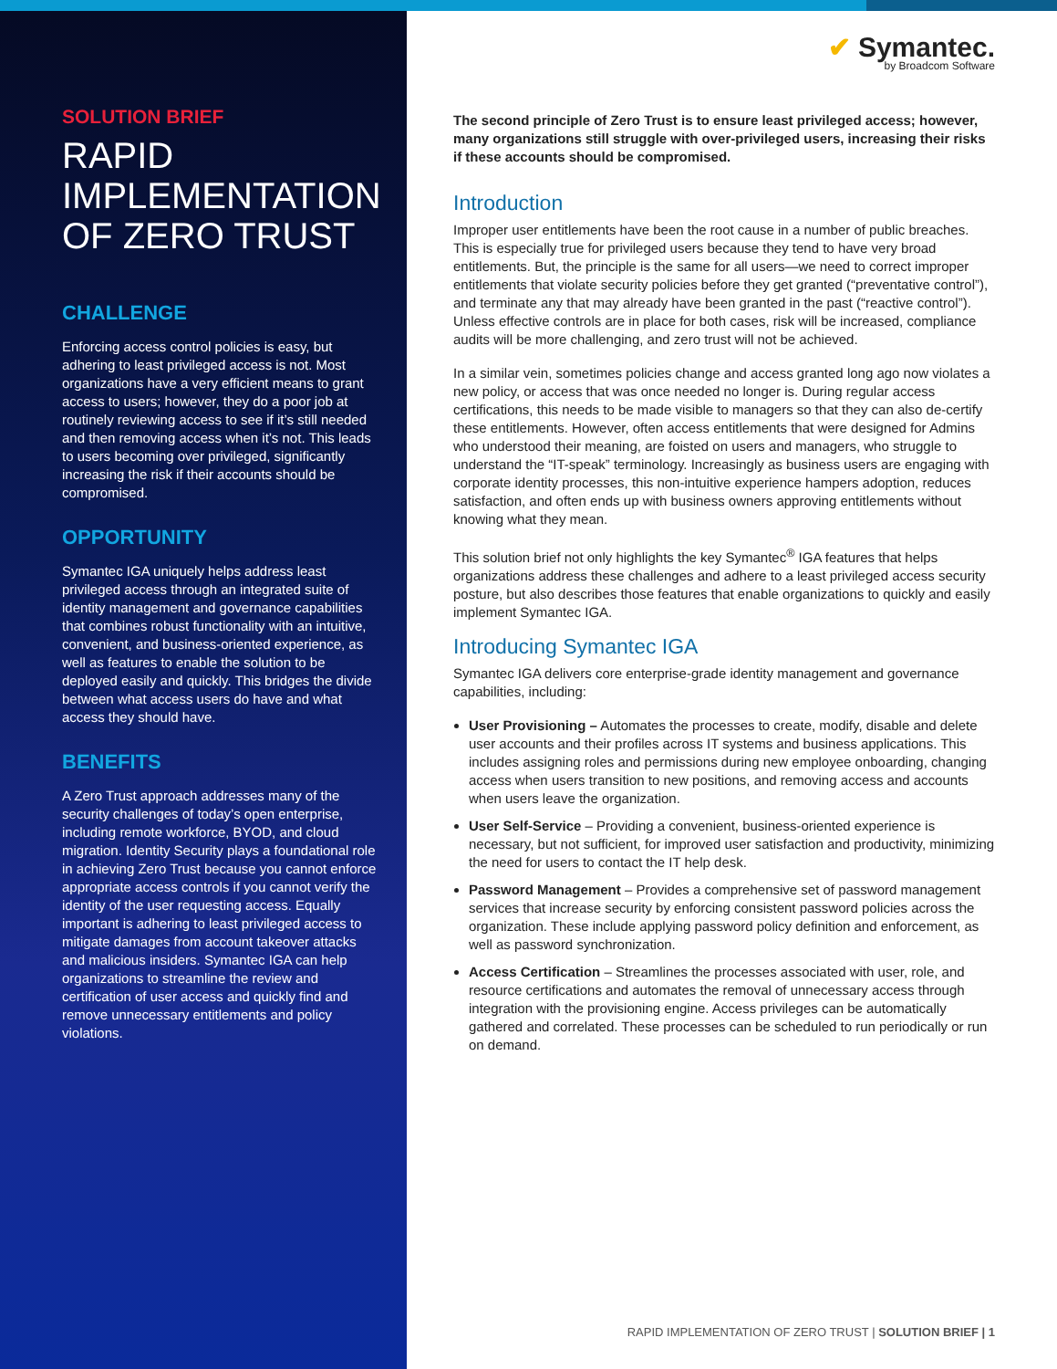SOLUTION BRIEF
RAPID IMPLEMENTATION OF ZERO TRUST
CHALLENGE
Enforcing access control policies is easy, but adhering to least privileged access is not. Most organizations have a very efficient means to grant access to users; however, they do a poor job at routinely reviewing access to see if it’s still needed and then removing access when it’s not. This leads to users becoming over privileged, significantly increasing the risk if their accounts should be compromised.
OPPORTUNITY
Symantec IGA uniquely helps address least privileged access through an integrated suite of identity management and governance capabilities that combines robust functionality with an intuitive, convenient, and business-oriented experience, as well as features to enable the solution to be deployed easily and quickly. This bridges the divide between what access users do have and what access they should have.
BENEFITS
A Zero Trust approach addresses many of the security challenges of today’s open enterprise, including remote workforce, BYOD, and cloud migration. Identity Security plays a foundational role in achieving Zero Trust because you cannot enforce appropriate access controls if you cannot verify the identity of the user requesting access. Equally important is adhering to least privileged access to mitigate damages from account takeover attacks and malicious insiders. Symantec IGA can help organizations to streamline the review and certification of user access and quickly find and remove unnecessary entitlements and policy violations.
✔ Symantec.
by Broadcom Software
The second principle of Zero Trust is to ensure least privileged access; however, many organizations still struggle with over-privileged users, increasing their risks if these accounts should be compromised.
Introduction
Improper user entitlements have been the root cause in a number of public breaches. This is especially true for privileged users because they tend to have very broad entitlements. But, the principle is the same for all users—we need to correct improper entitlements that violate security policies before they get granted (“preventative control”), and terminate any that may already have been granted in the past (“reactive control”). Unless effective controls are in place for both cases, risk will be increased, compliance audits will be more challenging, and zero trust will not be achieved.
In a similar vein, sometimes policies change and access granted long ago now violates a new policy, or access that was once needed no longer is. During regular access certifications, this needs to be made visible to managers so that they can also de-certify these entitlements. However, often access entitlements that were designed for Admins who understood their meaning, are foisted on users and managers, who struggle to understand the “IT-speak” terminology. Increasingly as business users are engaging with corporate identity processes, this non-intuitive experience hampers adoption, reduces satisfaction, and often ends up with business owners approving entitlements without knowing what they mean.
This solution brief not only highlights the key Symantec<sup>®</sup> IGA features that helps organizations address these challenges and adhere to a least privileged access security posture, but also describes those features that enable organizations to quickly and easily implement Symantec IGA.
Introducing Symantec IGA
Symantec IGA delivers core enterprise-grade identity management and governance capabilities, including:
User Provisioning – Automates the processes to create, modify, disable and delete user accounts and their profiles across IT systems and business applications. This includes assigning roles and permissions during new employee onboarding, changing access when users transition to new positions, and removing access and accounts when users leave the organization.
User Self-Service – Providing a convenient, business-oriented experience is necessary, but not sufficient, for improved user satisfaction and productivity, minimizing the need for users to contact the IT help desk.
Password Management – Provides a comprehensive set of password management services that increase security by enforcing consistent password policies across the organization. These include applying password policy definition and enforcement, as well as password synchronization.
Access Certification – Streamlines the processes associated with user, role, and resource certifications and automates the removal of unnecessary access through integration with the provisioning engine. Access privileges can be automatically gathered and correlated. These processes can be scheduled to run periodically or run on demand.
RAPID IMPLEMENTATION OF ZERO TRUST | SOLUTION BRIEF | 1